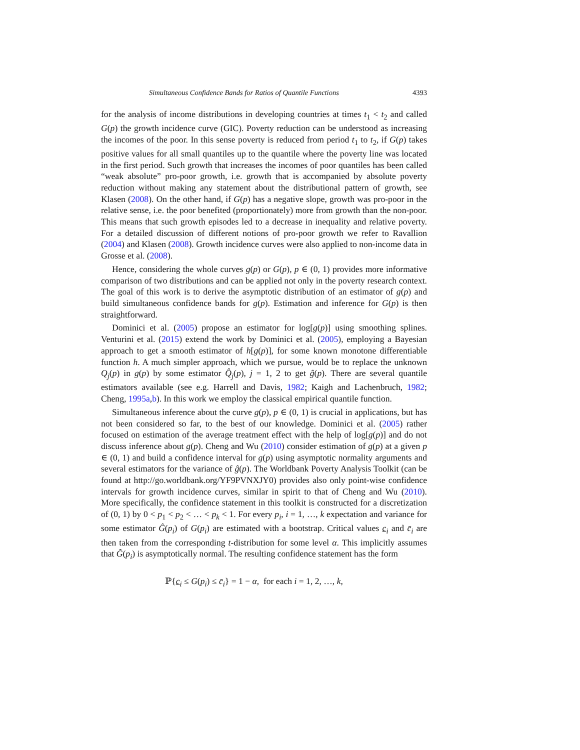Simultaneous Confidence Bands for Ratios of Quantile Functions 4393
for the analysis of income distributions in developing countries at times t<sub>1</sub> < t<sub>2</sub> and called G(p) the growth incidence curve (GIC). Poverty reduction can be understood as increasing the incomes of the poor. In this sense poverty is reduced from period t<sub>1</sub> to t<sub>2</sub>, if G(p) takes positive values for all small quantiles up to the quantile where the poverty line was located in the first period. Such growth that increases the incomes of poor quantiles has been called “weak absolute” pro-poor growth, i.e. growth that is accompanied by absolute poverty reduction without making any statement about the distributional pattern of growth, see Klasen (2008). On the other hand, if G(p) has a negative slope, growth was pro-poor in the relative sense, i.e. the poor benefited (proportionately) more from growth than the non-poor. This means that such growth episodes led to a decrease in inequality and relative poverty. For a detailed discussion of different notions of pro-poor growth we refer to Ravallion (2004) and Klasen (2008). Growth incidence curves were also applied to non-income data in Grosse et al. (2008).
Hence, considering the whole curves g(p) or G(p), p ∈ (0, 1) provides more informative comparison of two distributions and can be applied not only in the poverty research context. The goal of this work is to derive the asymptotic distribution of an estimator of g(p) and build simultaneous confidence bands for g(p). Estimation and inference for G(p) is then straightforward.
Dominici et al. (2005) propose an estimator for log[g(p)] using smoothing splines. Venturini et al. (2015) extend the work by Dominici et al. (2005), employing a Bayesian approach to get a smooth estimator of h[g(p)], for some known monotone differentiable function h. A much simpler approach, which we pursue, would be to replace the unknown Q<sub>j</sub>(p) in g(p) by some estimator Q̂<sub>j</sub>(p), j = 1, 2 to get ĝ(p). There are several quantile estimators available (see e.g. Harrell and Davis, 1982; Kaigh and Lachenbruch, 1982; Cheng, 1995a,b). In this work we employ the classical empirical quantile function.
Simultaneous inference about the curve g(p), p ∈ (0, 1) is crucial in applications, but has not been considered so far, to the best of our knowledge. Dominici et al. (2005) rather focused on estimation of the average treatment effect with the help of log[g(p)] and do not discuss inference about g(p). Cheng and Wu (2010) consider estimation of g(p) at a given p ∈ (0, 1) and build a confidence interval for g(p) using asymptotic normality arguments and several estimators for the variance of ĝ(p). The Worldbank Poverty Analysis Toolkit (can be found at http://go.worldbank.org/YF9PVNXJY0) provides also only point-wise confidence intervals for growth incidence curves, similar in spirit to that of Cheng and Wu (2010). More specifically, the confidence statement in this toolkit is constructed for a discretization of (0, 1) by 0 < p<sub>1</sub> < p<sub>2</sub> < … < p<sub>k</sub> < 1. For every p<sub>i</sub>, i = 1, …, k expectation and variance for some estimator Ĝ(p<sub>i</sub>) of G(p<sub>i</sub>) are estimated with a bootstrap. Critical values c<sub>i</sub> and c̄<sub>i</sub> are then taken from the corresponding t-distribution for some level α. This implicitly assumes that Ĝ(p<sub>i</sub>) is asymptotically normal. The resulting confidence statement has the form
ℙ{c<sub>i</sub> ≤ G(p<sub>i</sub>) ≤ c̄<sub>i</sub>} = 1 − α, for each i = 1, 2, …, k,